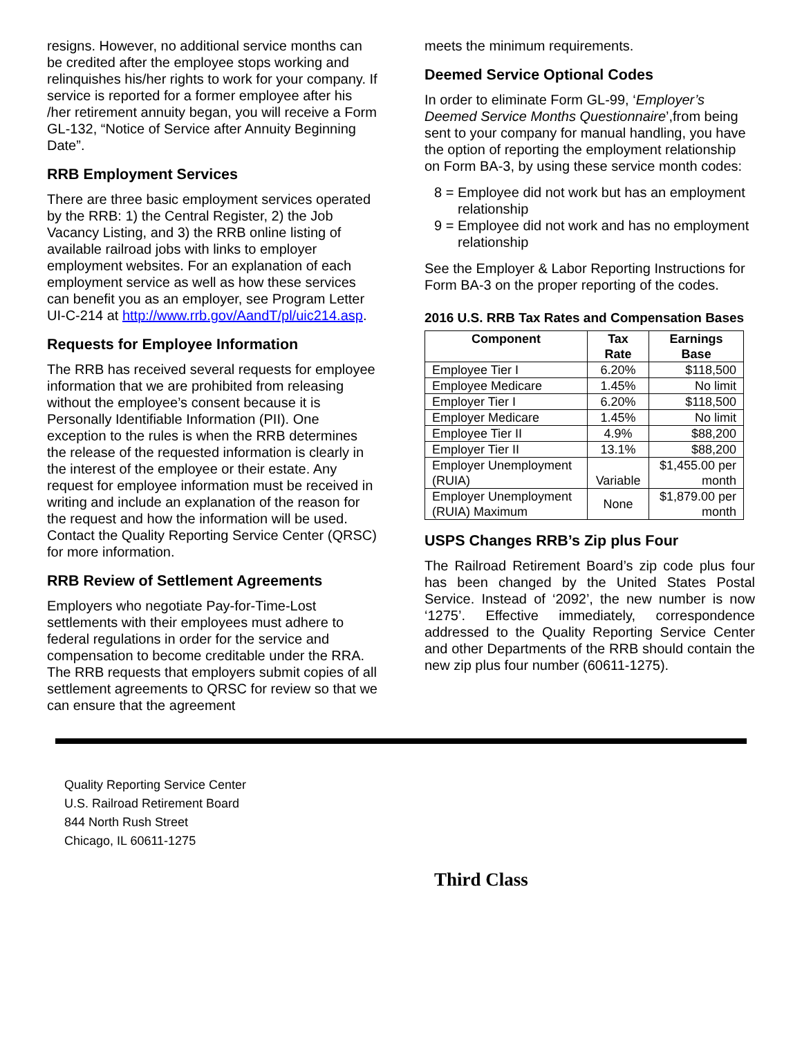resigns. However, no additional service months can be credited after the employee stops working and relinquishes his/her rights to work for your company. If service is reported for a former employee after his /her retirement annuity began, you will receive a Form GL-132, “Notice of Service after Annuity Beginning Date”.
RRB Employment Services
There are three basic employment services operated by the RRB: 1) the Central Register, 2) the Job Vacancy Listing, and 3) the RRB online listing of available railroad jobs with links to employer employment websites. For an explanation of each employment service as well as how these services can benefit you as an employer, see Program Letter UI-C-214 at http://www.rrb.gov/AandT/pl/uic214.asp.
Requests for Employee Information
The RRB has received several requests for employee information that we are prohibited from releasing without the employee’s consent because it is Personally Identifiable Information (PII). One exception to the rules is when the RRB determines the release of the requested information is clearly in the interest of the employee or their estate. Any request for employee information must be received in writing and include an explanation of the reason for the request and how the information will be used. Contact the Quality Reporting Service Center (QRSC) for more information.
RRB Review of Settlement Agreements
Employers who negotiate Pay-for-Time-Lost settlements with their employees must adhere to federal regulations in order for the service and compensation to become creditable under the RRA. The RRB requests that employers submit copies of all settlement agreements to QRSC for review so that we can ensure that the agreement
meets the minimum requirements.
Deemed Service Optional Codes
In order to eliminate Form GL-99, ‘Employer’s Deemed Service Months Questionnaire’,from being sent to your company for manual handling, you have the option of reporting the employment relationship on Form BA-3, by using these service month codes:
8 = Employee did not work but has an employment relationship
9 = Employee did not work and has no employment relationship
See the Employer & Labor Reporting Instructions for Form BA-3 on the proper reporting of the codes.
2016 U.S. RRB Tax Rates and Compensation Bases
| Component | Tax Rate | Earnings Base |
| --- | --- | --- |
| Employee Tier I | 6.20% | $118,500 |
| Employee Medicare | 1.45% | No limit |
| Employer Tier I | 6.20% | $118,500 |
| Employer Medicare | 1.45% | No limit |
| Employee Tier II | 4.9% | $88,200 |
| Employer Tier II | 13.1% | $88,200 |
| Employer Unemployment (RUIA) | Variable | $1,455.00 per month |
| Employer Unemployment (RUIA) Maximum | None | $1,879.00 per month |
USPS Changes RRB’s Zip plus Four
The Railroad Retirement Board’s zip code plus four has been changed by the United States Postal Service. Instead of ‘2092’, the new number is now ‘1275’. Effective immediately, correspondence addressed to the Quality Reporting Service Center and other Departments of the RRB should contain the new zip plus four number (60611-1275).
Quality Reporting Service Center
U.S. Railroad Retirement Board
844 North Rush Street
Chicago, IL 60611-1275
Third Class